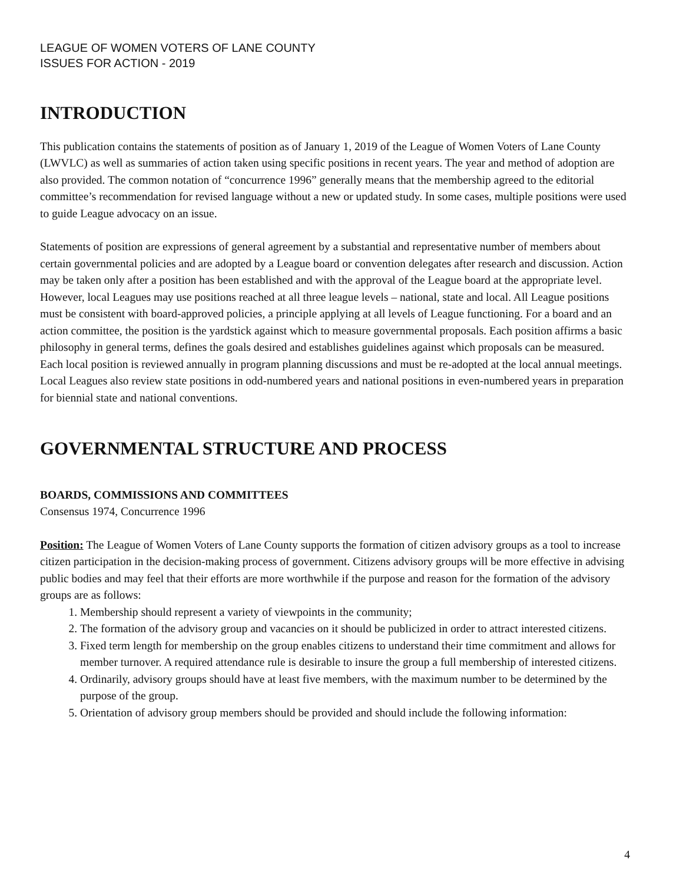LEAGUE OF WOMEN VOTERS OF LANE COUNTY
ISSUES FOR ACTION - 2019
INTRODUCTION
This publication contains the statements of position as of January 1, 2019 of the League of Women Voters of Lane County (LWVLC) as well as summaries of action taken using specific positions in recent years. The year and method of adoption are also provided. The common notation of “concurrence 1996” generally means that the membership agreed to the editorial committee’s recommendation for revised language without a new or updated study. In some cases, multiple positions were used to guide League advocacy on an issue.
Statements of position are expressions of general agreement by a substantial and representative number of members about certain governmental policies and are adopted by a League board or convention delegates after research and discussion. Action may be taken only after a position has been established and with the approval of the League board at the appropriate level. However, local Leagues may use positions reached at all three league levels – national, state and local. All League positions must be consistent with board-approved policies, a principle applying at all levels of League functioning. For a board and an action committee, the position is the yardstick against which to measure governmental proposals. Each position affirms a basic philosophy in general terms, defines the goals desired and establishes guidelines against which proposals can be measured. Each local position is reviewed annually in program planning discussions and must be re-adopted at the local annual meetings. Local Leagues also review state positions in odd-numbered years and national positions in even-numbered years in preparation for biennial state and national conventions.
GOVERNMENTAL STRUCTURE AND PROCESS
BOARDS, COMMISSIONS AND COMMITTEES
Consensus 1974, Concurrence 1996
Position: The League of Women Voters of Lane County supports the formation of citizen advisory groups as a tool to increase citizen participation in the decision-making process of government. Citizens advisory groups will be more effective in advising public bodies and may feel that their efforts are more worthwhile if the purpose and reason for the formation of the advisory groups are as follows:
1. Membership should represent a variety of viewpoints in the community;
2. The formation of the advisory group and vacancies on it should be publicized in order to attract interested citizens.
3. Fixed term length for membership on the group enables citizens to understand their time commitment and allows for member turnover. A required attendance rule is desirable to insure the group a full membership of interested citizens.
4. Ordinarily, advisory groups should have at least five members, with the maximum number to be determined by the purpose of the group.
5. Orientation of advisory group members should be provided and should include the following information:
4